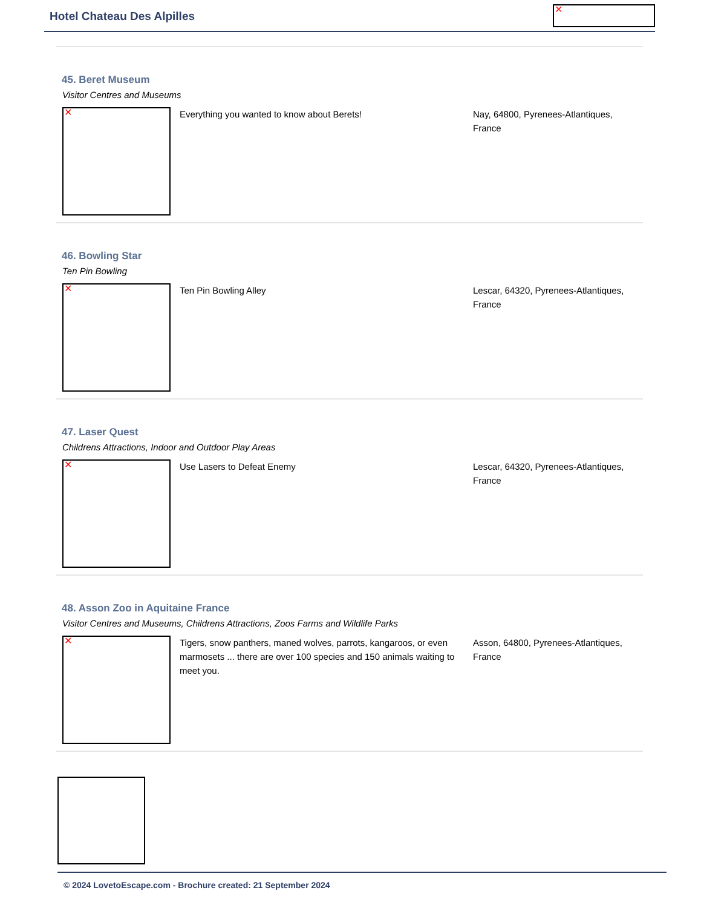Hotel Chateau Des Alpilles ✕
45. Beret Museum
Visitor Centres and Museums
✕
Everything you wanted to know about Berets! Nay, 64800, Pyrenees-Atlantiques, France
46. Bowling Star
Ten Pin Bowling
✕
Ten Pin Bowling Alley Lescar, 64320, Pyrenees-Atlantiques, France
47. Laser Quest
Childrens Attractions, Indoor and Outdoor Play Areas
✕
Use Lasers to Defeat Enemy Lescar, 64320, Pyrenees-Atlantiques, France
48. Asson Zoo in Aquitaine France
Visitor Centres and Museums, Childrens Attractions, Zoos Farms and Wildlife Parks
✕
Tigers, snow panthers, maned wolves, parrots, kangaroos, or even marmosets ... there are over 100 species and 150 animals waiting to meet you.
Asson, 64800, Pyrenees-Atlantiques, France
© 2024 LovetoEscape.com - Brochure created: 21 September 2024